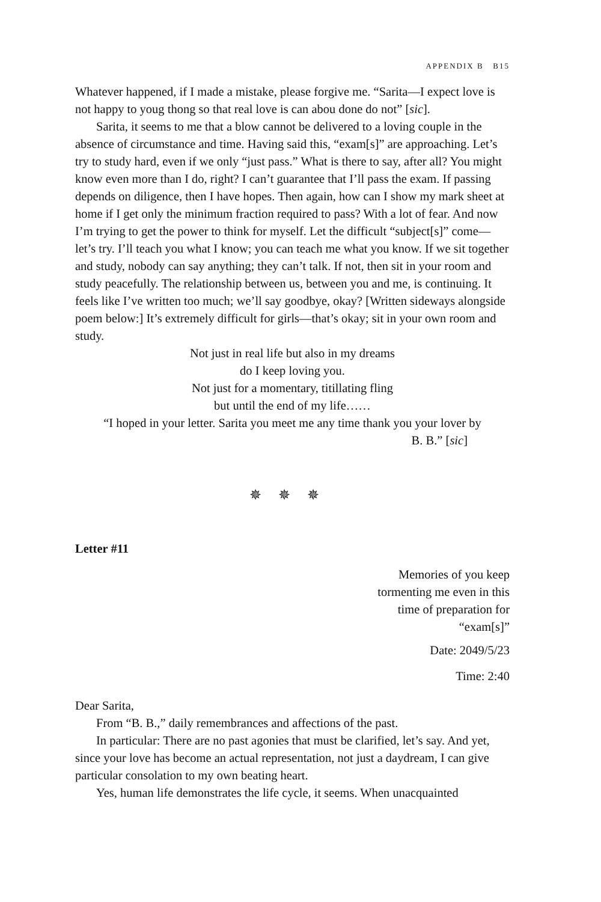APPENDIX B B15
Whatever happened, if I made a mistake, please forgive me. “Sarita—I expect love is not happy to youg thong so that real love is can abou done do not” [sic].
Sarita, it seems to me that a blow cannot be delivered to a loving couple in the absence of circumstance and time. Having said this, “exam[s]” are approaching. Let’s try to study hard, even if we only “just pass.” What is there to say, after all? You might know even more than I do, right? I can’t guarantee that I’ll pass the exam. If passing depends on diligence, then I have hopes. Then again, how can I show my mark sheet at home if I get only the minimum fraction required to pass? With a lot of fear. And now I’m trying to get the power to think for myself. Let the difficult “subject[s]” come—let’s try. I’ll teach you what I know; you can teach me what you know. If we sit together and study, nobody can say anything; they can’t talk. If not, then sit in your room and study peacefully. The relationship between us, between you and me, is continuing. It feels like I’ve written too much; we’ll say goodbye, okay? [Written sideways alongside poem below:] It’s extremely difficult for girls—that’s okay; sit in your own room and study.
Not just in real life but also in my dreams
do I keep loving you.
Not just for a momentary, titillating fling
but until the end of my life……
“I hoped in your letter. Sarita you meet me any time thank you your lover by
B. B.” [sic]
✵✵✵
Letter #11
Memories of you keep
tormenting me even in this
time of preparation for
“exam[s]”
Date: 2049/5/23
Time: 2:40
Dear Sarita,
From “B. B.,” daily remembrances and affections of the past.
In particular: There are no past agonies that must be clarified, let’s say. And yet, since your love has become an actual representation, not just a daydream, I can give particular consolation to my own beating heart.
Yes, human life demonstrates the life cycle, it seems. When unacquainted